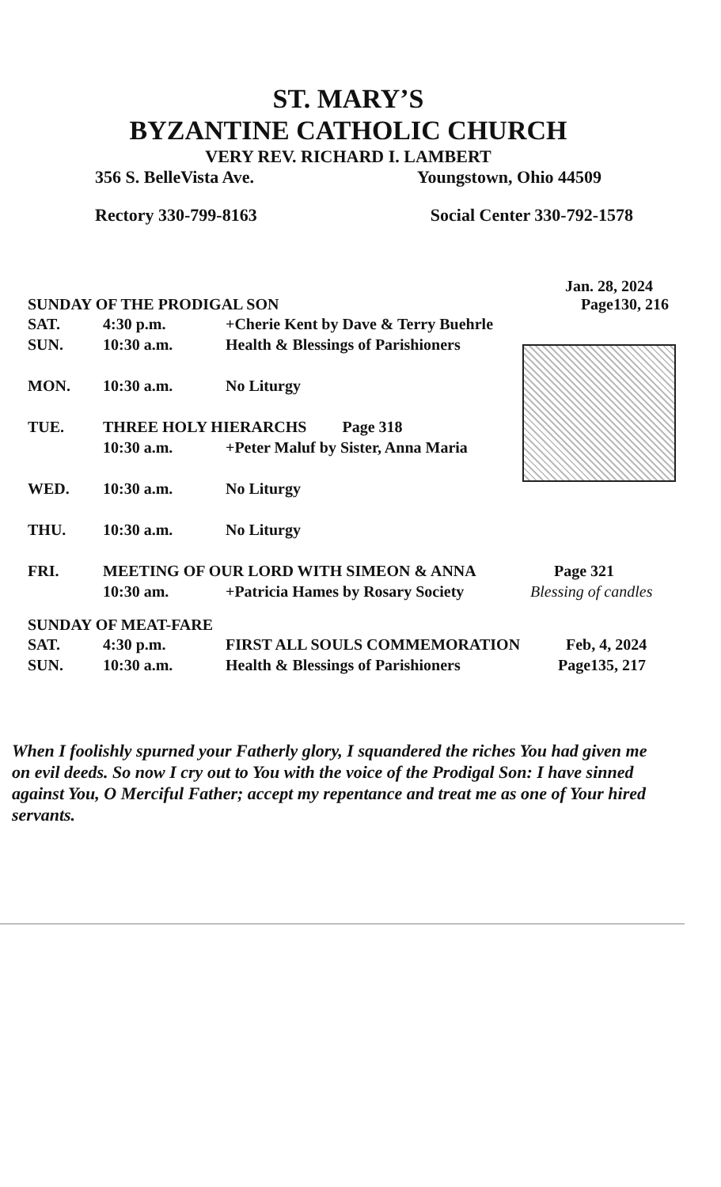ST. MARY’S
BYZANTINE CATHOLIC CHURCH
VERY REV. RICHARD I. LAMBERT
356 S. BelleVista Ave. Youngstown, Ohio 44509
Rectory 330-799-8163 Social Center 330-792-1578
Jan. 28, 2024
SUNDAY OF THE PRODIGAL SON Page130, 216
SAT. 4:30 p.m. +Cherie Kent by Dave & Terry Buehrle
SUN. 10:30 a.m. Health & Blessings of Parishioners
MON. 10:30 a.m. No Liturgy
TUE. THREE HOLY HIERARCHS Page 318
10:30 a.m. +Peter Maluf by Sister, Anna Maria
WED. 10:30 a.m. No Liturgy
THU. 10:30 a.m. No Liturgy
FRI. MEETING OF OUR LORD WITH SIMEON & ANNA Page 321
10:30 am. +Patricia Hames by Rosary Society Blessing of candles
SUNDAY OF MEAT-FARE
SAT. 4:30 p.m. FIRST ALL SOULS COMMEMORATION Feb, 4, 2024
SUN. 10:30 a.m. Health & Blessings of Parishioners Page135, 217
When I foolishly spurned your Fatherly glory, I squandered the riches You had given me on evil deeds. So now I cry out to You with the voice of the Prodigal Son: I have sinned against You, O Merciful Father; accept my repentance and treat me as one of Your hired servants.